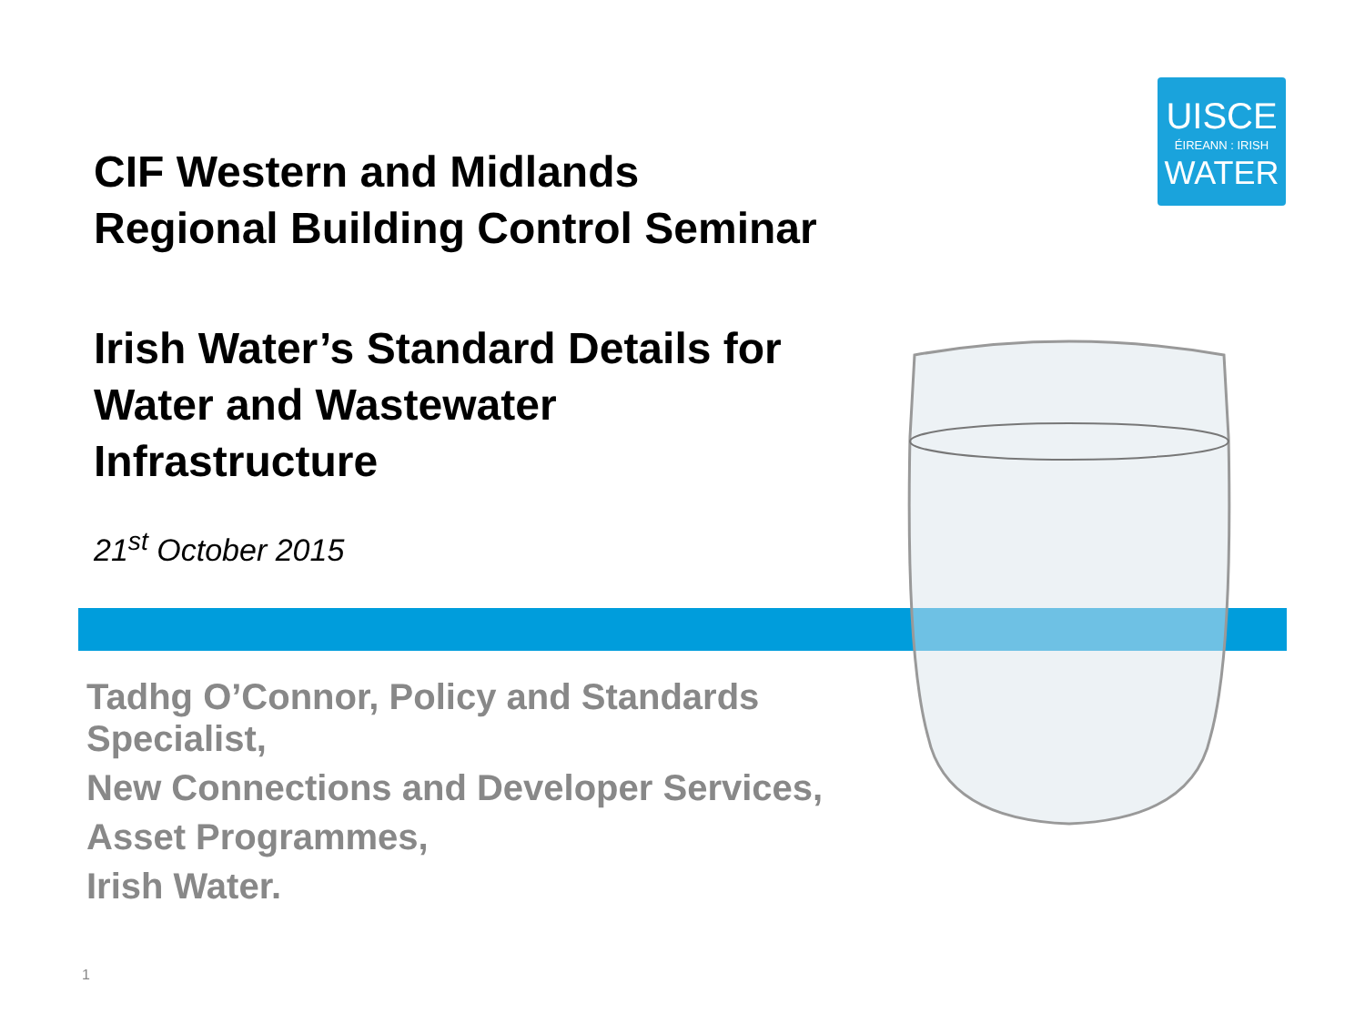UISCE
ÉIREANN : IRISH
WATER
CIF Western and Midlands
Regional Building Control Seminar
Irish Water’s Standard Details for
Water and Wastewater
Infrastructure
21<sup>st</sup> October 2015
Tadhg O’Connor, Policy and Standards
Specialist,
New Connections and Developer Services,
Asset Programmes,
Irish Water.
1